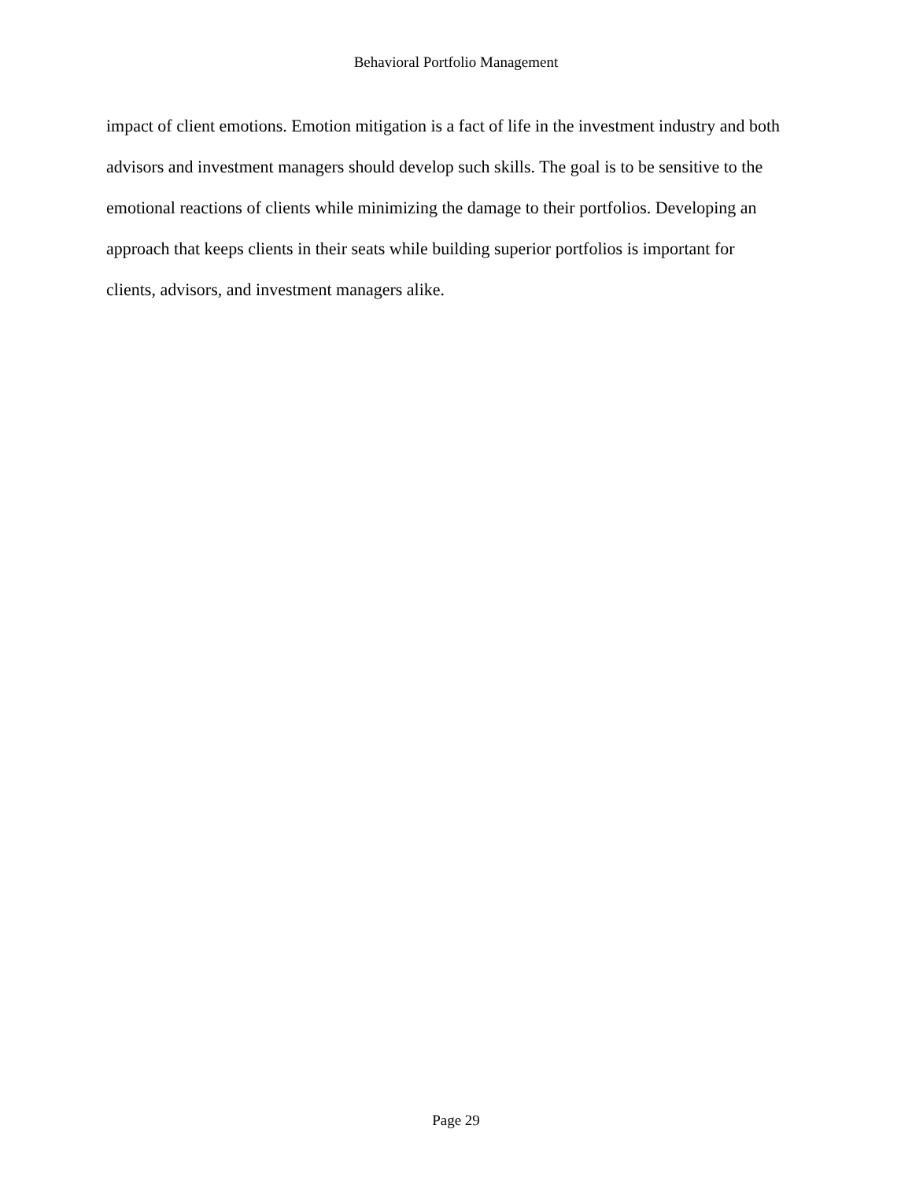Behavioral Portfolio Management
impact of client emotions. Emotion mitigation is a fact of life in the investment industry and both
advisors and investment managers should develop such skills. The goal is to be sensitive to the
emotional reactions of clients while minimizing the damage to their portfolios. Developing an
approach that keeps clients in their seats while building superior portfolios is important for
clients, advisors, and investment managers alike.
Page 29